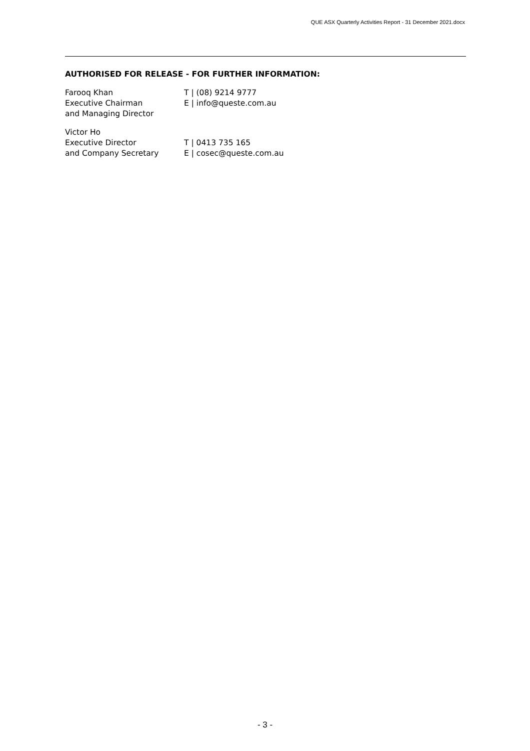QUE ASX Quarterly Activities Report - 31 December 2021.docx
AUTHORISED FOR RELEASE - FOR FURTHER INFORMATION:
Farooq Khan
Executive Chairman
and Managing Director
T | (08) 9214 9777
E | info@queste.com.au
Victor Ho
Executive Director
and Company Secretary
T | 0413 735 165
E | cosec@queste.com.au
- 3 -